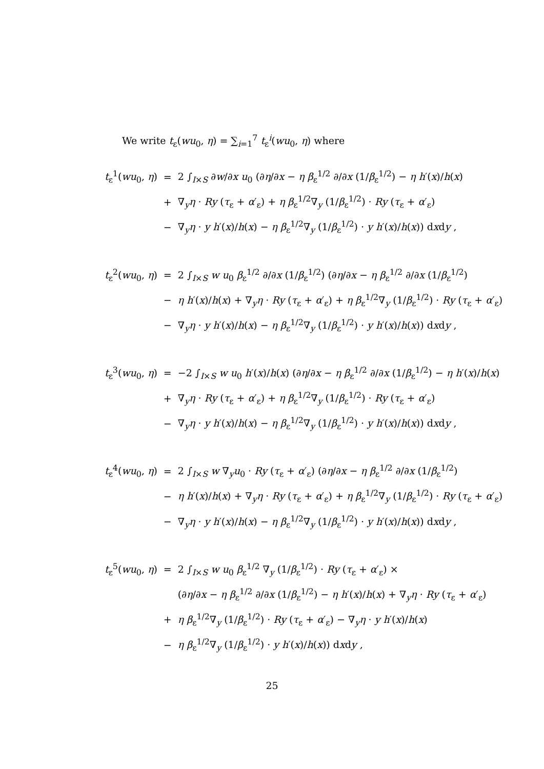We write t<sub>ε</sub>(wu<sub>0</sub>, η) = ∑<sub>i=1</sub><sup>7</sup> t<sub>ε</sub><sup>i</sup>(wu<sub>0</sub>, η) where
| t<sub>ε</sub><sup>1</sup>( wu<sub>0</sub>, η ) | = | 2 ∫<sub>I×S</sub> ∂ w /∂ x u<sub>0</sub> (∂ η /∂ x − η β<sub>ε</sub><sup>1/2</sup> ∂/∂ x (1/ β<sub>ε</sub><sup>1/2</sup>) − η h ′( x )/ h ( x ) |
| | + | ∇<sub>y</sub> η · Ry ( τ<sub>ε</sub> + α ′<sub>ε</sub>) + η β<sub>ε</sub><sup>1/2</sup>∇<sub>y</sub> (1/ β<sub>ε</sub><sup>1/2</sup>) · Ry ( τ<sub>ε</sub> + α ′<sub>ε</sub>) |
| | − | ∇<sub>y</sub> η · y h ′( x )/ h ( x ) − η β<sub>ε</sub><sup>1/2</sup>∇<sub>y</sub> (1/ β<sub>ε</sub><sup>1/2</sup>) · y h ′( x )/ h ( x )) d x d y , |
| t<sub>ε</sub><sup>2</sup>( wu<sub>0</sub>, η ) | = | 2 ∫<sub>I×S</sub> w u<sub>0</sub> β<sub>ε</sub><sup>1/2</sup> ∂/∂ x (1/ β<sub>ε</sub><sup>1/2</sup>) (∂ η /∂ x − η β<sub>ε</sub><sup>1/2</sup> ∂/∂ x (1/ β<sub>ε</sub><sup>1/2</sup>) |
| | − | η h ′( x )/ h ( x ) + ∇<sub>y</sub> η · Ry ( τ<sub>ε</sub> + α ′<sub>ε</sub>) + η β<sub>ε</sub><sup>1/2</sup>∇<sub>y</sub> (1/ β<sub>ε</sub><sup>1/2</sup>) · Ry ( τ<sub>ε</sub> + α ′<sub>ε</sub>) |
| | − | ∇<sub>y</sub> η · y h ′( x )/ h ( x ) − η β<sub>ε</sub><sup>1/2</sup>∇<sub>y</sub> (1/ β<sub>ε</sub><sup>1/2</sup>) · y h ′( x )/ h ( x )) d x d y , |
| t<sub>ε</sub><sup>3</sup>( wu<sub>0</sub>, η ) | = | −2 ∫<sub>I×S</sub> w u<sub>0</sub> h ′( x )/ h ( x ) (∂ η /∂ x − η β<sub>ε</sub><sup>1/2</sup> ∂/∂ x (1/ β<sub>ε</sub><sup>1/2</sup>) − η h ′( x )/ h ( x ) |
| | + | ∇<sub>y</sub> η · Ry ( τ<sub>ε</sub> + α ′<sub>ε</sub>) + η β<sub>ε</sub><sup>1/2</sup>∇<sub>y</sub> (1/ β<sub>ε</sub><sup>1/2</sup>) · Ry ( τ<sub>ε</sub> + α ′<sub>ε</sub>) |
| | − | ∇<sub>y</sub> η · y h ′( x )/ h ( x ) − η β<sub>ε</sub><sup>1/2</sup>∇<sub>y</sub> (1/ β<sub>ε</sub><sup>1/2</sup>) · y h ′( x )/ h ( x )) d x d y , |
| t<sub>ε</sub><sup>4</sup>( wu<sub>0</sub>, η ) | = | 2 ∫<sub>I×S</sub> w ∇<sub>y</sub> u<sub>0</sub> · Ry ( τ<sub>ε</sub> + α ′<sub>ε</sub>) (∂ η /∂ x − η β<sub>ε</sub><sup>1/2</sup> ∂/∂ x (1/ β<sub>ε</sub><sup>1/2</sup>) |
| | − | η h ′( x )/ h ( x ) + ∇<sub>y</sub> η · Ry ( τ<sub>ε</sub> + α ′<sub>ε</sub>) + η β<sub>ε</sub><sup>1/2</sup>∇<sub>y</sub> (1/ β<sub>ε</sub><sup>1/2</sup>) · Ry ( τ<sub>ε</sub> + α ′<sub>ε</sub>) |
| | − | ∇<sub>y</sub> η · y h ′( x )/ h ( x ) − η β<sub>ε</sub><sup>1/2</sup>∇<sub>y</sub> (1/ β<sub>ε</sub><sup>1/2</sup>) · y h ′( x )/ h ( x )) d x d y , |
| t<sub>ε</sub><sup>5</sup>( wu<sub>0</sub>, η ) | = | 2 ∫<sub>I×S</sub> w u<sub>0</sub> β<sub>ε</sub><sup>1/2</sup> ∇<sub>y</sub> (1/ β<sub>ε</sub><sup>1/2</sup>) · Ry ( τ<sub>ε</sub> + α ′<sub>ε</sub>) × |
| | | (∂ η /∂ x − η β<sub>ε</sub><sup>1/2</sup> ∂/∂ x (1/ β<sub>ε</sub><sup>1/2</sup>) − η h ′( x )/ h ( x ) + ∇<sub>y</sub> η · Ry ( τ<sub>ε</sub> + α ′<sub>ε</sub>) |
| | + | η β<sub>ε</sub><sup>1/2</sup>∇<sub>y</sub> (1/ β<sub>ε</sub><sup>1/2</sup>) · Ry ( τ<sub>ε</sub> + α ′<sub>ε</sub>) − ∇<sub>y</sub> η · y h ′( x )/ h ( x ) |
| | − | η β<sub>ε</sub><sup>1/2</sup>∇<sub>y</sub> (1/ β<sub>ε</sub><sup>1/2</sup>) · y h ′( x )/ h ( x )) d x d y , |
25